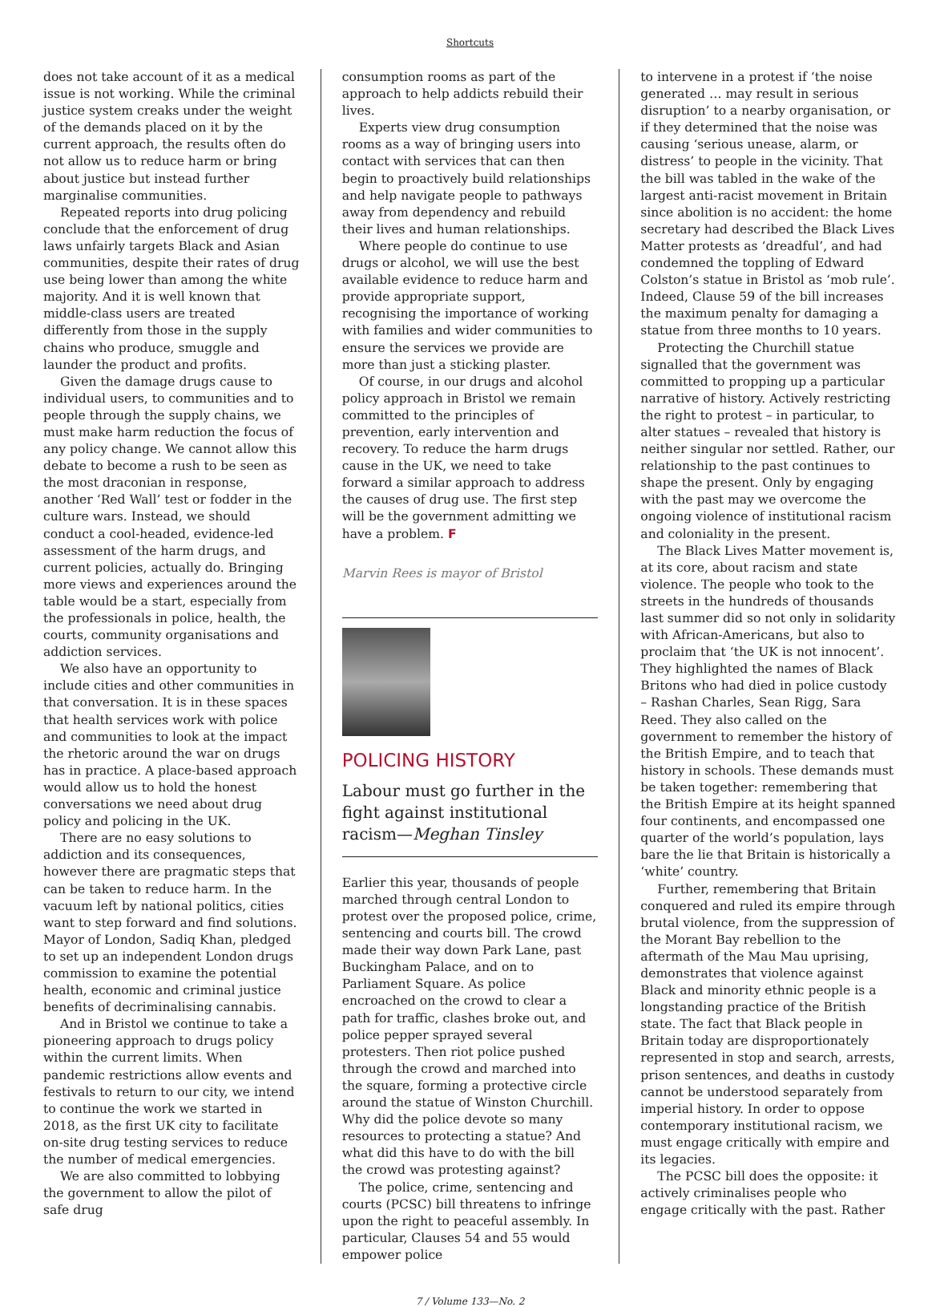Shortcuts
does not take account of it as a medical issue is not working. While the criminal justice system creaks under the weight of the demands placed on it by the current approach, the results often do not allow us to reduce harm or bring about justice but instead further marginalise communities.
Repeated reports into drug policing conclude that the enforcement of drug laws unfairly targets Black and Asian communities, despite their rates of drug use being lower than among the white majority. And it is well known that middle-class users are treated differently from those in the supply chains who produce, smuggle and launder the product and profits.
Given the damage drugs cause to individual users, to communities and to people through the supply chains, we must make harm reduction the focus of any policy change. We cannot allow this debate to become a rush to be seen as the most draconian in response, another ‘Red Wall’ test or fodder in the culture wars. Instead, we should conduct a cool-headed, evidence-led assessment of the harm drugs, and current policies, actually do. Bringing more views and experiences around the table would be a start, especially from the professionals in police, health, the courts, community organisations and addiction services.
We also have an opportunity to include cities and other communities in that conversation. It is in these spaces that health services work with police and communities to look at the impact the rhetoric around the war on drugs has in practice. A place-based approach would allow us to hold the honest conversations we need about drug policy and policing in the UK.
There are no easy solutions to addiction and its consequences, however there are pragmatic steps that can be taken to reduce harm. In the vacuum left by national politics, cities want to step forward and find solutions. Mayor of London, Sadiq Khan, pledged to set up an independent London drugs commission to examine the potential health, economic and criminal justice benefits of decriminalising cannabis.
And in Bristol we continue to take a pioneering approach to drugs policy within the current limits. When pandemic restrictions allow events and festivals to return to our city, we intend to continue the work we started in 2018, as the first UK city to facilitate on-site drug testing services to reduce the number of medical emergencies.
We are also committed to lobbying the government to allow the pilot of safe drug
consumption rooms as part of the approach to help addicts rebuild their lives.
Experts view drug consumption rooms as a way of bringing users into contact with services that can then begin to proactively build relationships and help navigate people to pathways away from dependency and rebuild their lives and human relationships.
Where people do continue to use drugs or alcohol, we will use the best available evidence to reduce harm and provide appropriate support, recognising the importance of working with families and wider communities to ensure the services we provide are more than just a sticking plaster.
Of course, in our drugs and alcohol policy approach in Bristol we remain committed to the principles of prevention, early intervention and recovery. To reduce the harm drugs cause in the UK, we need to take forward a similar approach to address the causes of drug use. The first step will be the government admitting we have a problem. F
Marvin Rees is mayor of Bristol
POLICING HISTORY
Labour must go further in the fight against institutional racism—Meghan Tinsley
Earlier this year, thousands of people marched through central London to protest over the proposed police, crime, sentencing and courts bill. The crowd made their way down Park Lane, past Buckingham Palace, and on to Parliament Square. As police encroached on the crowd to clear a path for traffic, clashes broke out, and police pepper sprayed several protesters. Then riot police pushed through the crowd and marched into the square, forming a protective circle around the statue of Winston Churchill. Why did the police devote so many resources to protecting a statue? And what did this have to do with the bill the crowd was protesting against?
The police, crime, sentencing and courts (PCSC) bill threatens to infringe upon the right to peaceful assembly. In particular, Clauses 54 and 55 would empower police
to intervene in a protest if ‘the noise generated … may result in serious disruption’ to a nearby organisation, or if they determined that the noise was causing ‘serious unease, alarm, or distress’ to people in the vicinity. That the bill was tabled in the wake of the largest anti-racist movement in Britain since abolition is no accident: the home secretary had described the Black Lives Matter protests as ‘dreadful’, and had condemned the toppling of Edward Colston’s statue in Bristol as ‘mob rule’. Indeed, Clause 59 of the bill increases the maximum penalty for damaging a statue from three months to 10 years.
Protecting the Churchill statue signalled that the government was committed to propping up a particular narrative of history. Actively restricting the right to protest – in particular, to alter statues – revealed that history is neither singular nor settled. Rather, our relationship to the past continues to shape the present. Only by engaging with the past may we overcome the ongoing violence of institutional racism and coloniality in the present.
The Black Lives Matter movement is, at its core, about racism and state violence. The people who took to the streets in the hundreds of thousands last summer did so not only in solidarity with African-Americans, but also to proclaim that ‘the UK is not innocent’. They highlighted the names of Black Britons who had died in police custody – Rashan Charles, Sean Rigg, Sara Reed. They also called on the government to remember the history of the British Empire, and to teach that history in schools. These demands must be taken together: remembering that the British Empire at its height spanned four continents, and encompassed one quarter of the world’s population, lays bare the lie that Britain is historically a ‘white’ country.
Further, remembering that Britain conquered and ruled its empire through brutal violence, from the suppression of the Morant Bay rebellion to the aftermath of the Mau Mau uprising, demonstrates that violence against Black and minority ethnic people is a longstanding practice of the British state. The fact that Black people in Britain today are disproportionately represented in stop and search, arrests, prison sentences, and deaths in custody cannot be understood separately from imperial history. In order to oppose contemporary institutional racism, we must engage critically with empire and its legacies.
The PCSC bill does the opposite: it actively criminalises people who engage critically with the past. Rather
7 / Volume 133—No. 2